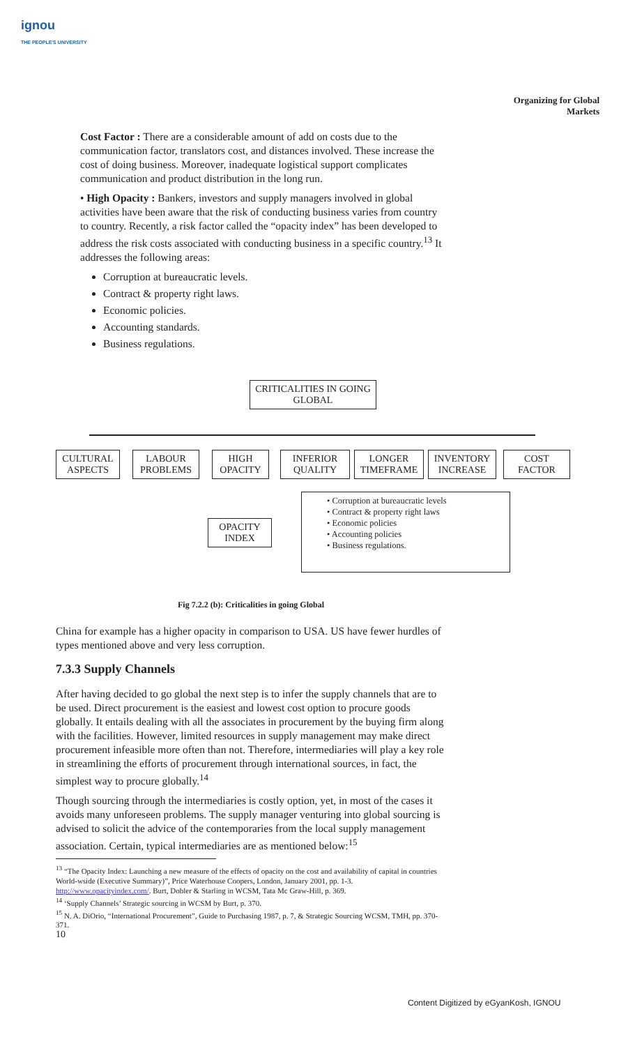ignou
THE PEOPLE'S UNIVERSITY
Organizing for Global Markets
Cost Factor : There are a considerable amount of add on costs due to the communication factor, translators cost, and distances involved. These increase the cost of doing business. Moreover, inadequate logistical support complicates communication and product distribution in the long run.
• High Opacity : Bankers, investors and supply managers involved in global activities have been aware that the risk of conducting business varies from country to country. Recently, a risk factor called the “opacity index” has been developed to address the risk costs associated with conducting business in a specific country.<sup>13</sup> It addresses the following areas:
Corruption at bureaucratic levels.
Contract & property right laws.
Economic policies.
Accounting standards.
Business regulations.
CRITICALITIES IN GOING GLOBAL
CULTURAL ASPECTS
LABOUR PROBLEMS
HIGH OPACITY
INFERIOR QUALITY
LONGER TIMEFRAME
INVENTORY INCREASE
COST FACTOR
OPACITY INDEX
• Corruption at bureaucratic levels
• Contract & property right laws
• Economic policies
• Accounting policies
• Business regulations.
Fig 7.2.2 (b): Criticalities in going Global
China for example has a higher opacity in comparison to USA. US have fewer hurdles of types mentioned above and very less corruption.
7.3.3 Supply Channels
After having decided to go global the next step is to infer the supply channels that are to be used. Direct procurement is the easiest and lowest cost option to procure goods globally. It entails dealing with all the associates in procurement by the buying firm along with the facilities. However, limited resources in supply management may make direct procurement infeasible more often than not. Therefore, intermediaries will play a key role in streamlining the efforts of procurement through international sources, in fact, the simplest way to procure globally.<sup>14</sup>
Though sourcing through the intermediaries is costly option, yet, in most of the cases it avoids many unforeseen problems. The supply manager venturing into global sourcing is advised to solicit the advice of the contemporaries from the local supply management association. Certain, typical intermediaries are as mentioned below:<sup>15</sup>
<sup>13</sup> “The Opacity Index: Launching a new measure of the effects of opacity on the cost and availability of capital in countries World-wside (Executive Summary)”, Price Waterhouse Coopers, London, January 2001, pp. 1-3. http://www.opacityindex.com/. Burt, Dobler & Starling in WCSM, Tata Mc Graw-Hill, p. 369.
<sup>14</sup> ‘Supply Channels’ Strategic sourcing in WCSM by Burt, p. 370.
<sup>15</sup> N. A. DiOrio, “International Procurement”, Guide to Purchasing 1987, p. 7, & Strategic Sourcing WCSM, TMH, pp. 370-371.
10
Content Digitized by eGyanKosh, IGNOU